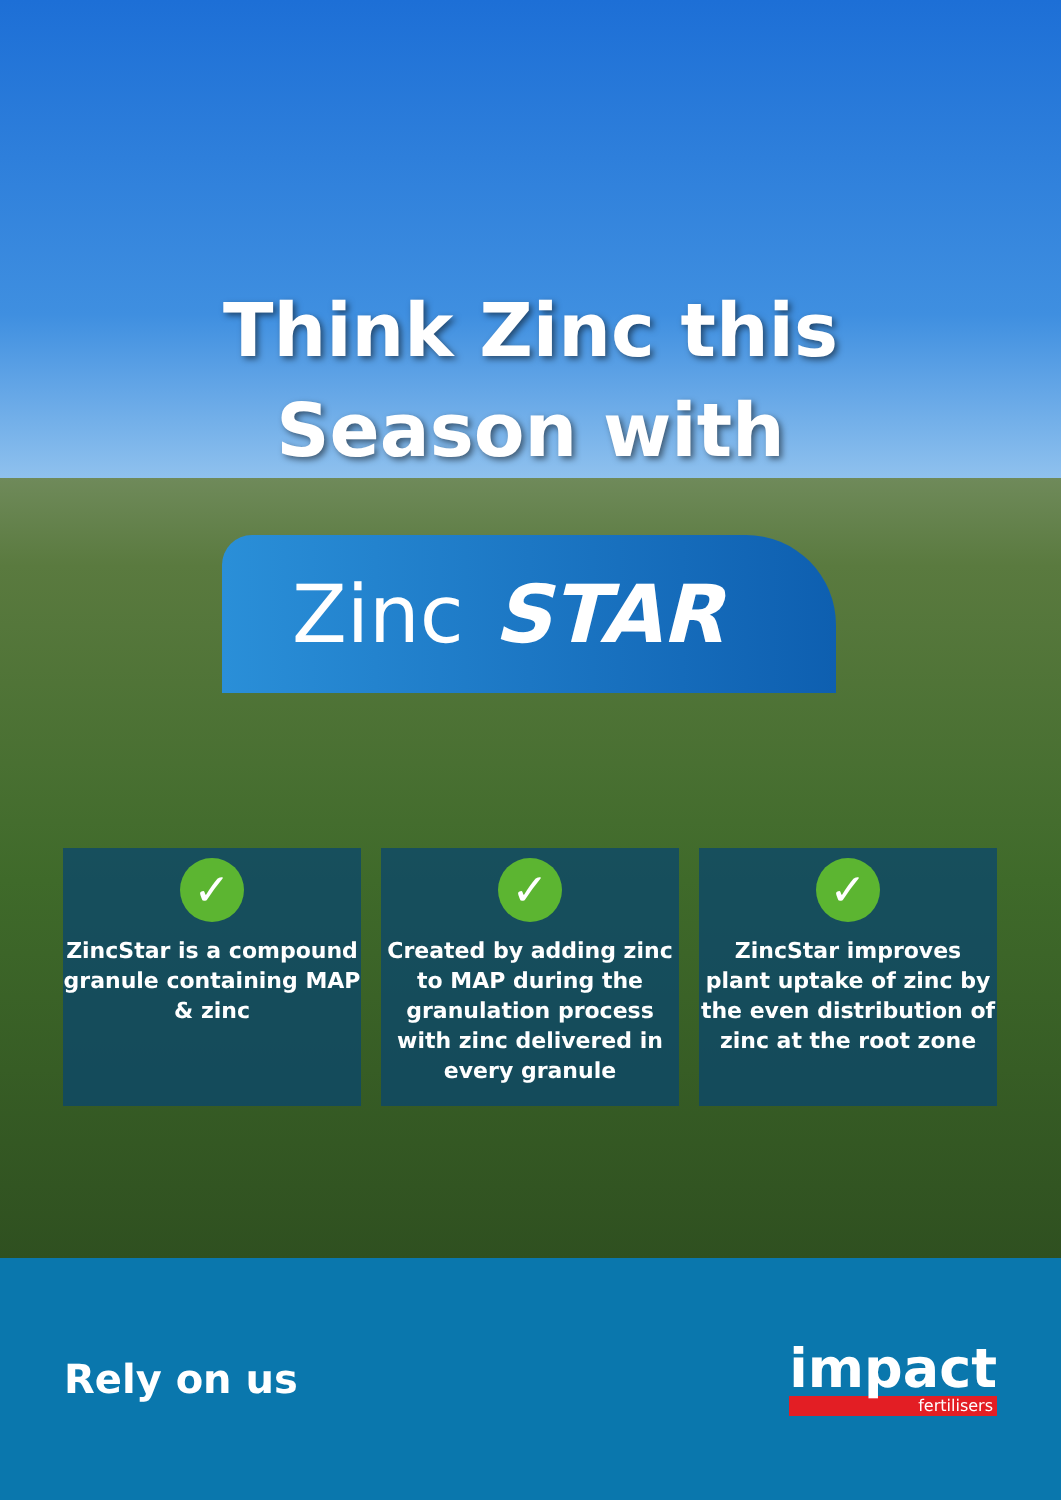Think Zinc this
Season with
Zinc STAR
✓
ZincStar is a compound granule containing MAP & zinc
✓
Created by adding zinc to MAP during the granulation process with zinc delivered in every granule
✓
ZincStar improves plant uptake of zinc by the even distribution of zinc at the root zone
Rely on us
impact
fertilisers